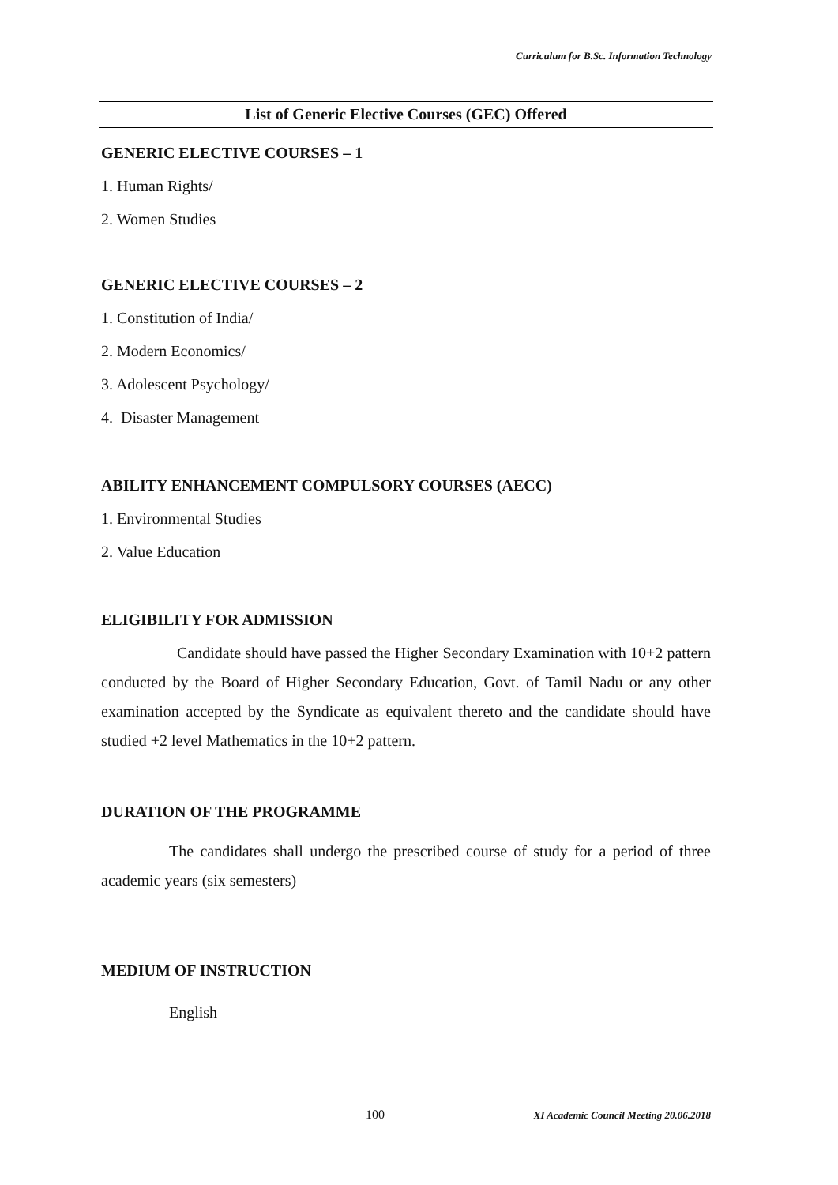Curriculum for B.Sc. Information Technology
List of Generic Elective Courses (GEC) Offered
GENERIC ELECTIVE COURSES – 1
1. Human Rights/
2. Women Studies
GENERIC ELECTIVE COURSES – 2
1. Constitution of India/
2. Modern Economics/
3. Adolescent Psychology/
4. Disaster Management
ABILITY ENHANCEMENT COMPULSORY COURSES (AECC)
1. Environmental Studies
2. Value Education
ELIGIBILITY FOR ADMISSION
Candidate should have passed the Higher Secondary Examination with 10+2 pattern conducted by the Board of Higher Secondary Education, Govt. of Tamil Nadu or any other examination accepted by the Syndicate as equivalent thereto and the candidate should have studied +2 level Mathematics in the 10+2 pattern.
DURATION OF THE PROGRAMME
The candidates shall undergo the prescribed course of study for a period of three academic years (six semesters)
MEDIUM OF INSTRUCTION
English
100 XI Academic Council Meeting 20.06.2018